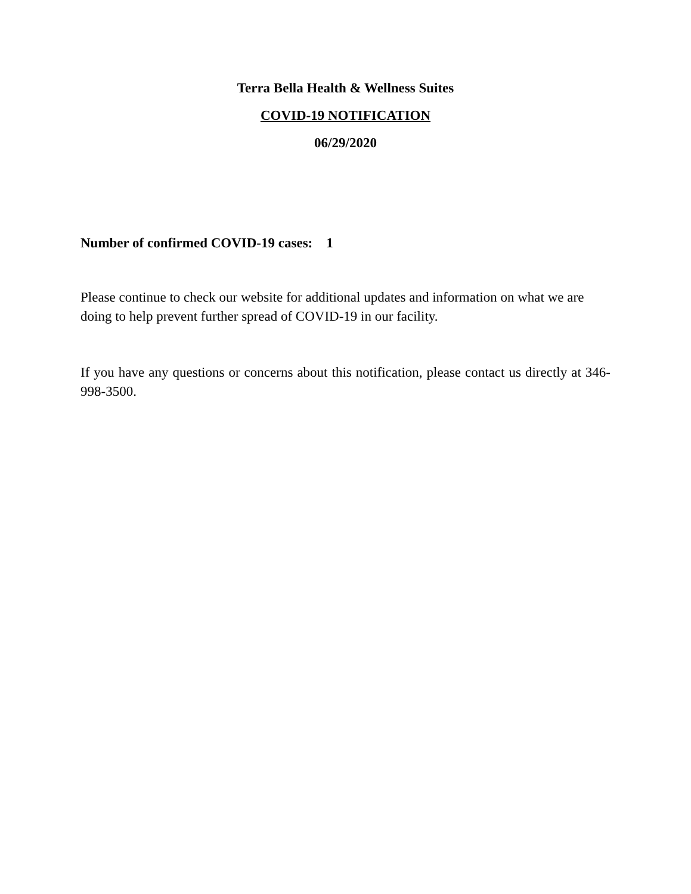Terra Bella Health & Wellness Suites
COVID-19 NOTIFICATION
06/29/2020
Number of confirmed COVID-19 cases: 1
Please continue to check our website for additional updates and information on what we are doing to help prevent further spread of COVID-19 in our facility.
If you have any questions or concerns about this notification, please contact us directly at 346-998-3500.